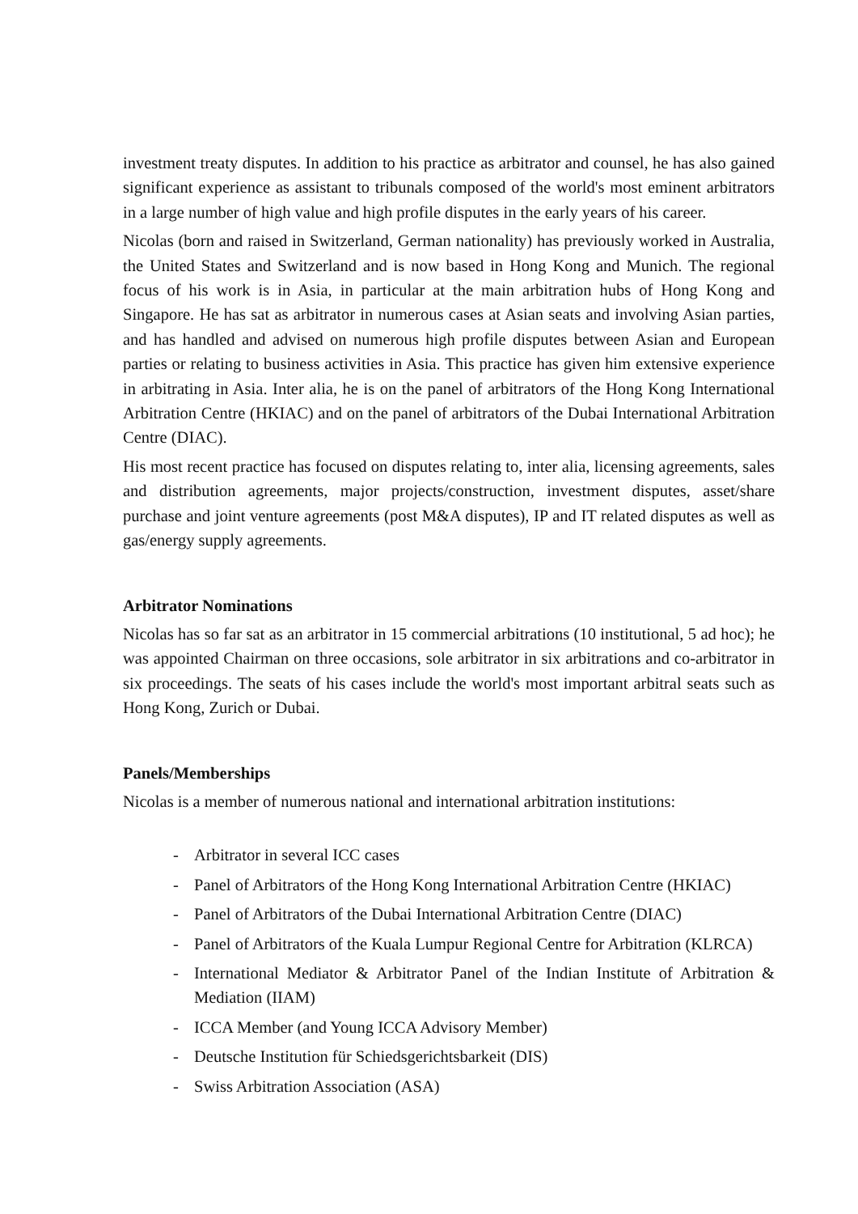investment treaty disputes. In addition to his practice as arbitrator and counsel, he has also gained significant experience as assistant to tribunals composed of the world's most eminent arbitrators in a large number of high value and high profile disputes in the early years of his career.
Nicolas (born and raised in Switzerland, German nationality) has previously worked in Australia, the United States and Switzerland and is now based in Hong Kong and Munich. The regional focus of his work is in Asia, in particular at the main arbitration hubs of Hong Kong and Singapore. He has sat as arbitrator in numerous cases at Asian seats and involving Asian parties, and has handled and advised on numerous high profile disputes between Asian and European parties or relating to business activities in Asia. This practice has given him extensive experience in arbitrating in Asia. Inter alia, he is on the panel of arbitrators of the Hong Kong International Arbitration Centre (HKIAC) and on the panel of arbitrators of the Dubai International Arbitration Centre (DIAC).
His most recent practice has focused on disputes relating to, inter alia, licensing agreements, sales and distribution agreements, major projects/construction, investment disputes, asset/share purchase and joint venture agreements (post M&A disputes), IP and IT related disputes as well as gas/energy supply agreements.
Arbitrator Nominations
Nicolas has so far sat as an arbitrator in 15 commercial arbitrations (10 institutional, 5 ad hoc); he was appointed Chairman on three occasions, sole arbitrator in six arbitrations and co-arbitrator in six proceedings. The seats of his cases include the world's most important arbitral seats such as Hong Kong, Zurich or Dubai.
Panels/Memberships
Nicolas is a member of numerous national and international arbitration institutions:
- Arbitrator in several ICC cases
- Panel of Arbitrators of the Hong Kong International Arbitration Centre (HKIAC)
- Panel of Arbitrators of the Dubai International Arbitration Centre (DIAC)
- Panel of Arbitrators of the Kuala Lumpur Regional Centre for Arbitration (KLRCA)
- International Mediator & Arbitrator Panel of the Indian Institute of Arbitration & Mediation (IIAM)
- ICCA Member (and Young ICCA Advisory Member)
- Deutsche Institution für Schiedsgerichtsbarkeit (DIS)
- Swiss Arbitration Association (ASA)